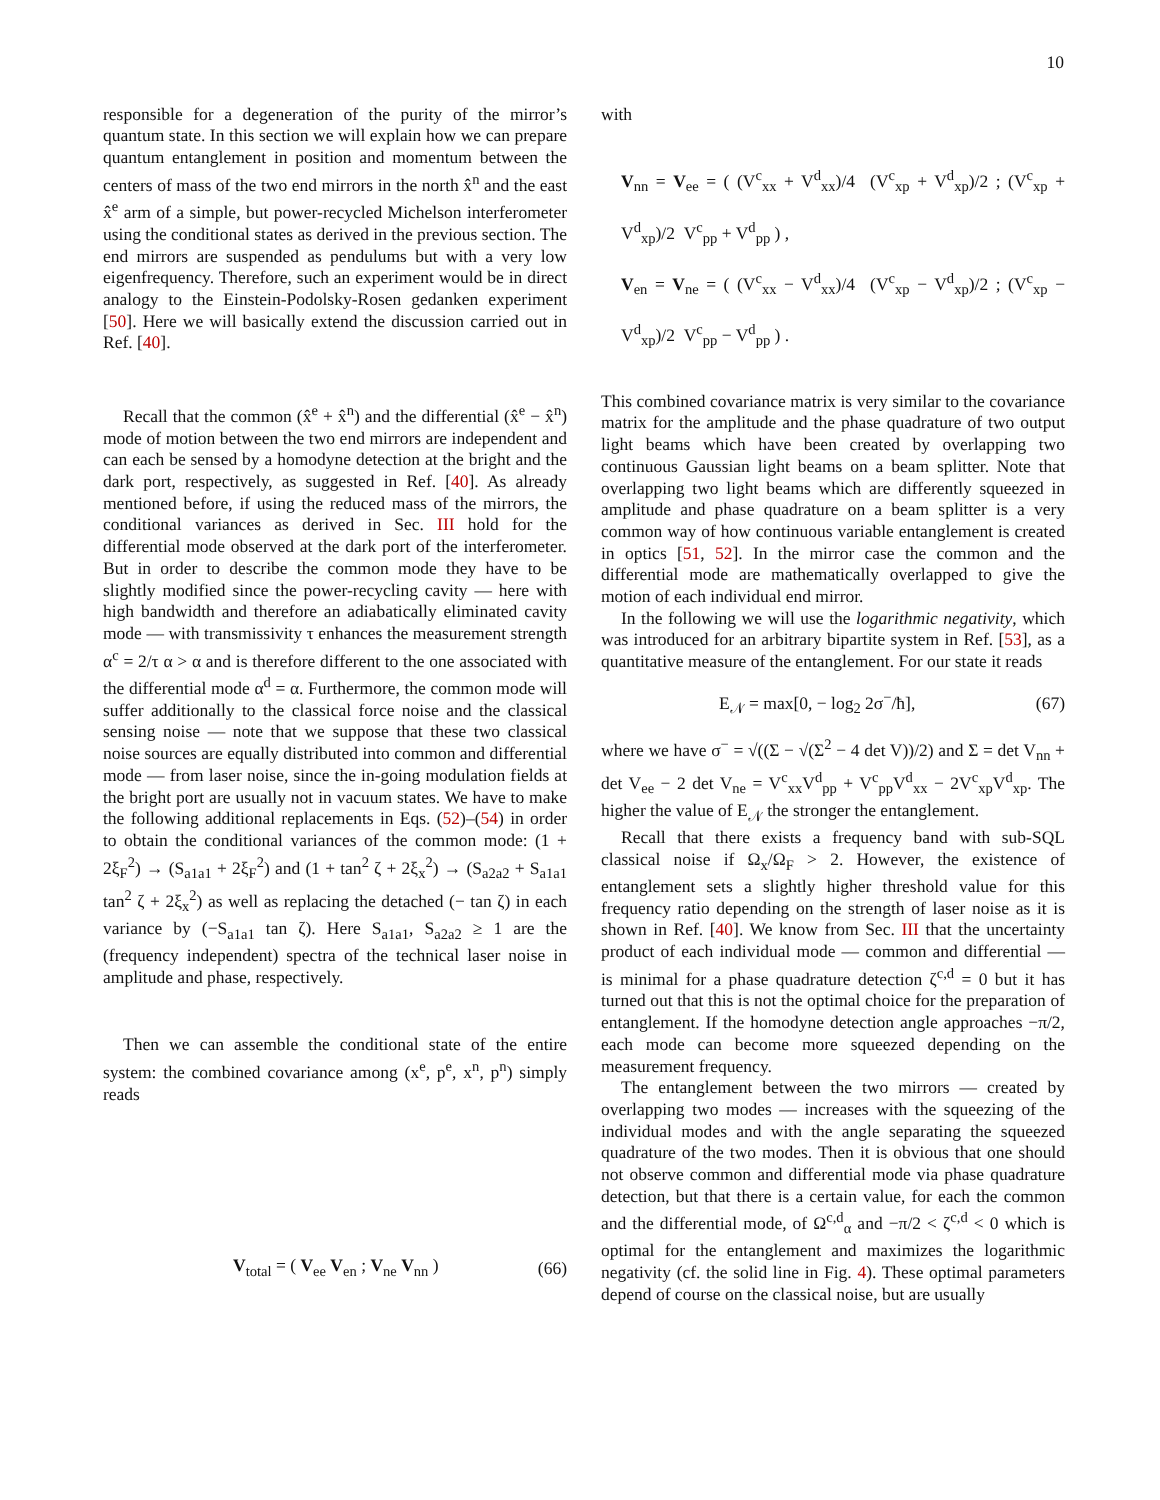10
responsible for a degeneration of the purity of the mirror’s quantum state. In this section we will explain how we can prepare quantum entanglement in position and momentum between the centers of mass of the two end mirrors in the north x̂<sup>n</sup> and the east x̂<sup>e</sup> arm of a simple, but power-recycled Michelson interferometer using the conditional states as derived in the previous section. The end mirrors are suspended as pendulums but with a very low eigenfrequency. Therefore, such an experiment would be in direct analogy to the Einstein-Podolsky-Rosen gedanken experiment [50]. Here we will basically extend the discussion carried out in Ref. [40].
Recall that the common (x̂<sup>e</sup> + x̂<sup>n</sup>) and the differential (x̂<sup>e</sup> − x̂<sup>n</sup>) mode of motion between the two end mirrors are independent and can each be sensed by a homodyne detection at the bright and the dark port, respectively, as suggested in Ref. [40]. As already mentioned before, if using the reduced mass of the mirrors, the conditional variances as derived in Sec. III hold for the differential mode observed at the dark port of the interferometer. But in order to describe the common mode they have to be slightly modified since the power-recycling cavity — here with high bandwidth and therefore an adiabatically eliminated cavity mode — with transmissivity τ enhances the measurement strength α<sup>c</sup> = 2/τ α > α and is therefore different to the one associated with the differential mode α<sup>d</sup> = α. Furthermore, the common mode will suffer additionally to the classical force noise and the classical sensing noise — note that we suppose that these two classical noise sources are equally distributed into common and differential mode — from laser noise, since the in-going modulation fields at the bright port are usually not in vacuum states. We have to make the following additional replacements in Eqs. (52)–(54) in order to obtain the conditional variances of the common mode: (1 + 2ξ<sub>F</sub><sup>2</sup>) → (S<sub>a1a1</sub> + 2ξ<sub>F</sub><sup>2</sup>) and (1 + tan<sup>2</sup> ζ + 2ξ<sub>x</sub><sup>2</sup>) → (S<sub>a2a2</sub> + S<sub>a1a1</sub> tan<sup>2</sup> ζ + 2ξ<sub>x</sub><sup>2</sup>) as well as replacing the detached (− tan ζ) in each variance by (−S<sub>a1a1</sub> tan ζ). Here S<sub>a1a1</sub>, S<sub>a2a2</sub> ≥ 1 are the (frequency independent) spectra of the technical laser noise in amplitude and phase, respectively.
Then we can assemble the conditional state of the entire system: the combined covariance among (x<sup>e</sup>, p<sup>e</sup>, x<sup>n</sup>, p<sup>n</sup>) simply reads
V<sub>total</sub> = ( V<sub>ee</sub> V<sub>en</sub> ; V<sub>ne</sub> V<sub>nn</sub> ) (66)
with
V<sub>nn</sub> = V<sub>ee</sub> = ( (V<sup>c</sup><sub>xx</sub> + V<sup>d</sup><sub>xx</sub>)/4 (V<sup>c</sup><sub>xp</sub> + V<sup>d</sup><sub>xp</sub>)/2 ; (V<sup>c</sup><sub>xp</sub> + V<sup>d</sup><sub>xp</sub>)/2 V<sup>c</sup><sub>pp</sub> + V<sup>d</sup><sub>pp</sub> ) ,
V<sub>en</sub> = V<sub>ne</sub> = ( (V<sup>c</sup><sub>xx</sub> − V<sup>d</sup><sub>xx</sub>)/4 (V<sup>c</sup><sub>xp</sub> − V<sup>d</sup><sub>xp</sub>)/2 ; (V<sup>c</sup><sub>xp</sub> − V<sup>d</sup><sub>xp</sub>)/2 V<sup>c</sup><sub>pp</sub> − V<sup>d</sup><sub>pp</sub> ) .
This combined covariance matrix is very similar to the covariance matrix for the amplitude and the phase quadrature of two output light beams which have been created by overlapping two continuous Gaussian light beams on a beam splitter. Note that overlapping two light beams which are differently squeezed in amplitude and phase quadrature on a beam splitter is a very common way of how continuous variable entanglement is created in optics [51, 52]. In the mirror case the common and the differential mode are mathematically overlapped to give the motion of each individual end mirror.
In the following we will use the logarithmic negativity, which was introduced for an arbitrary bipartite system in Ref. [53], as a quantitative measure of the entanglement. For our state it reads
E<sub>𝒩</sub> = max[0, − log<sub>2</sub> 2σ<sup>−</sup>/ħ], (67)
where we have σ<sup>−</sup> = √((Σ − √(Σ<sup>2</sup> − 4 det V))/2) and Σ = det V<sub>nn</sub> + det V<sub>ee</sub> − 2 det V<sub>ne</sub> = V<sup>c</sup><sub>xx</sub>V<sup>d</sup><sub>pp</sub> + V<sup>c</sup><sub>pp</sub>V<sup>d</sup><sub>xx</sub> − 2V<sup>c</sup><sub>xp</sub>V<sup>d</sup><sub>xp</sub>. The higher the value of E<sub>𝒩</sub> the stronger the entanglement.
Recall that there exists a frequency band with sub-SQL classical noise if Ω<sub>x</sub>/Ω<sub>F</sub> > 2. However, the existence of entanglement sets a slightly higher threshold value for this frequency ratio depending on the strength of laser noise as it is shown in Ref. [40]. We know from Sec. III that the uncertainty product of each individual mode — common and differential — is minimal for a phase quadrature detection ζ<sup>c,d</sup> = 0 but it has turned out that this is not the optimal choice for the preparation of entanglement. If the homodyne detection angle approaches −π/2, each mode can become more squeezed depending on the measurement frequency.
The entanglement between the two mirrors — created by overlapping two modes — increases with the squeezing of the individual modes and with the angle separating the squeezed quadrature of the two modes. Then it is obvious that one should not observe common and differential mode via phase quadrature detection, but that there is a certain value, for each the common and the differential mode, of Ω<sup>c,d</sup><sub>α</sub> and −π/2 < ζ<sup>c,d</sup> < 0 which is optimal for the entanglement and maximizes the logarithmic negativity (cf. the solid line in Fig. 4). These optimal parameters depend of course on the classical noise, but are usually